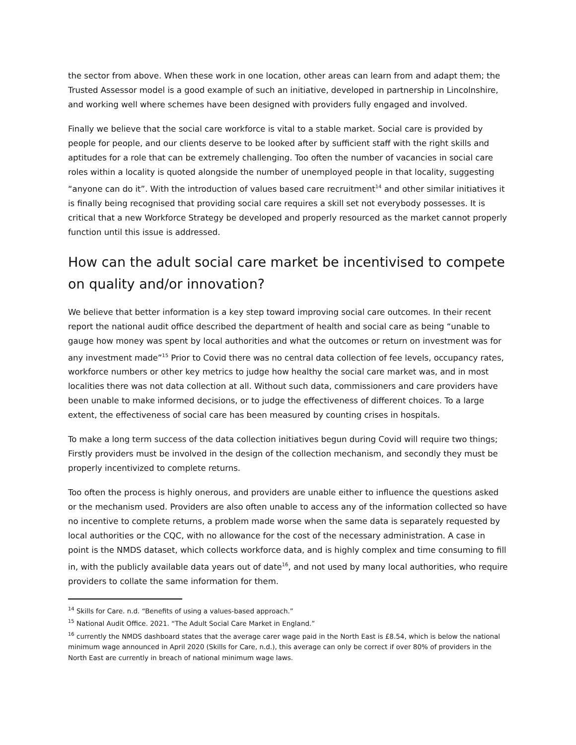the sector from above. When these work in one location, other areas can learn from and adapt them; the Trusted Assessor model is a good example of such an initiative, developed in partnership in Lincolnshire, and working well where schemes have been designed with providers fully engaged and involved.
Finally we believe that the social care workforce is vital to a stable market. Social care is provided by people for people, and our clients deserve to be looked after by sufficient staff with the right skills and aptitudes for a role that can be extremely challenging. Too often the number of vacancies in social care roles within a locality is quoted alongside the number of unemployed people in that locality, suggesting “anyone can do it”. With the introduction of values based care recruitment<sup>14</sup> and other similar initiatives it is finally being recognised that providing social care requires a skill set not everybody possesses. It is critical that a new Workforce Strategy be developed and properly resourced as the market cannot properly function until this issue is addressed.
How can the adult social care market be incentivised to compete on quality and/or innovation?
We believe that better information is a key step toward improving social care outcomes. In their recent report the national audit office described the department of health and social care as being “unable to gauge how money was spent by local authorities and what the outcomes or return on investment was for any investment made”<sup>15</sup> Prior to Covid there was no central data collection of fee levels, occupancy rates, workforce numbers or other key metrics to judge how healthy the social care market was, and in most localities there was not data collection at all. Without such data, commissioners and care providers have been unable to make informed decisions, or to judge the effectiveness of different choices. To a large extent, the effectiveness of social care has been measured by counting crises in hospitals.
To make a long term success of the data collection initiatives begun during Covid will require two things; Firstly providers must be involved in the design of the collection mechanism, and secondly they must be properly incentivized to complete returns.
Too often the process is highly onerous, and providers are unable either to influence the questions asked or the mechanism used. Providers are also often unable to access any of the information collected so have no incentive to complete returns, a problem made worse when the same data is separately requested by local authorities or the CQC, with no allowance for the cost of the necessary administration. A case in point is the NMDS dataset, which collects workforce data, and is highly complex and time consuming to fill in, with the publicly available data years out of date<sup>16</sup>, and not used by many local authorities, who require providers to collate the same information for them.
<sup>14</sup> Skills for Care. n.d. “Benefits of using a values-based approach.”
<sup>15</sup> National Audit Office. 2021. “The Adult Social Care Market in England.”
<sup>16</sup> currently the NMDS dashboard states that the average carer wage paid in the North East is £8.54, which is below the national minimum wage announced in April 2020 (Skills for Care, n.d.), this average can only be correct if over 80% of providers in the North East are currently in breach of national minimum wage laws.